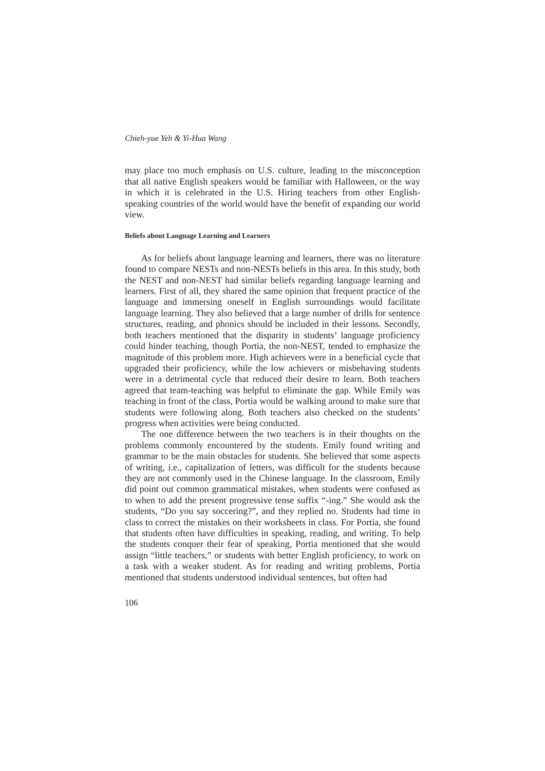Chieh-yue Yeh & Yi-Hua Wang
may place too much emphasis on U.S. culture, leading to the misconception that all native English speakers would be familiar with Halloween, or the way in which it is celebrated in the U.S. Hiring teachers from other English-speaking countries of the world would have the benefit of expanding our world view.
Beliefs about Language Learning and Learners
As for beliefs about language learning and learners, there was no literature found to compare NESTs and non-NESTs beliefs in this area. In this study, both the NEST and non-NEST had similar beliefs regarding language learning and learners. First of all, they shared the same opinion that frequent practice of the language and immersing oneself in English surroundings would facilitate language learning. They also believed that a large number of drills for sentence structures, reading, and phonics should be included in their lessons. Secondly, both teachers mentioned that the disparity in students’ language proficiency could hinder teaching, though Portia, the non-NEST, tended to emphasize the magnitude of this problem more. High achievers were in a beneficial cycle that upgraded their proficiency, while the low achievers or misbehaving students were in a detrimental cycle that reduced their desire to learn. Both teachers agreed that team-teaching was helpful to eliminate the gap. While Emily was teaching in front of the class, Portia would be walking around to make sure that students were following along. Both teachers also checked on the students’ progress when activities were being conducted.
The one difference between the two teachers is in their thoughts on the problems commonly encountered by the students. Emily found writing and grammar to be the main obstacles for students. She believed that some aspects of writing, i.e., capitalization of letters, was difficult for the students because they are not commonly used in the Chinese language. In the classroom, Emily did point out common grammatical mistakes, when students were confused as to when to add the present progressive tense suffix “-ing.” She would ask the students, “Do you say soccering?”, and they replied no. Students had time in class to correct the mistakes on their worksheets in class. For Portia, she found that students often have difficulties in speaking, reading, and writing. To help the students conquer their fear of speaking, Portia mentioned that she would assign “little teachers,” or students with better English proficiency, to work on a task with a weaker student. As for reading and writing problems, Portia mentioned that students understood individual sentences, but often had
106